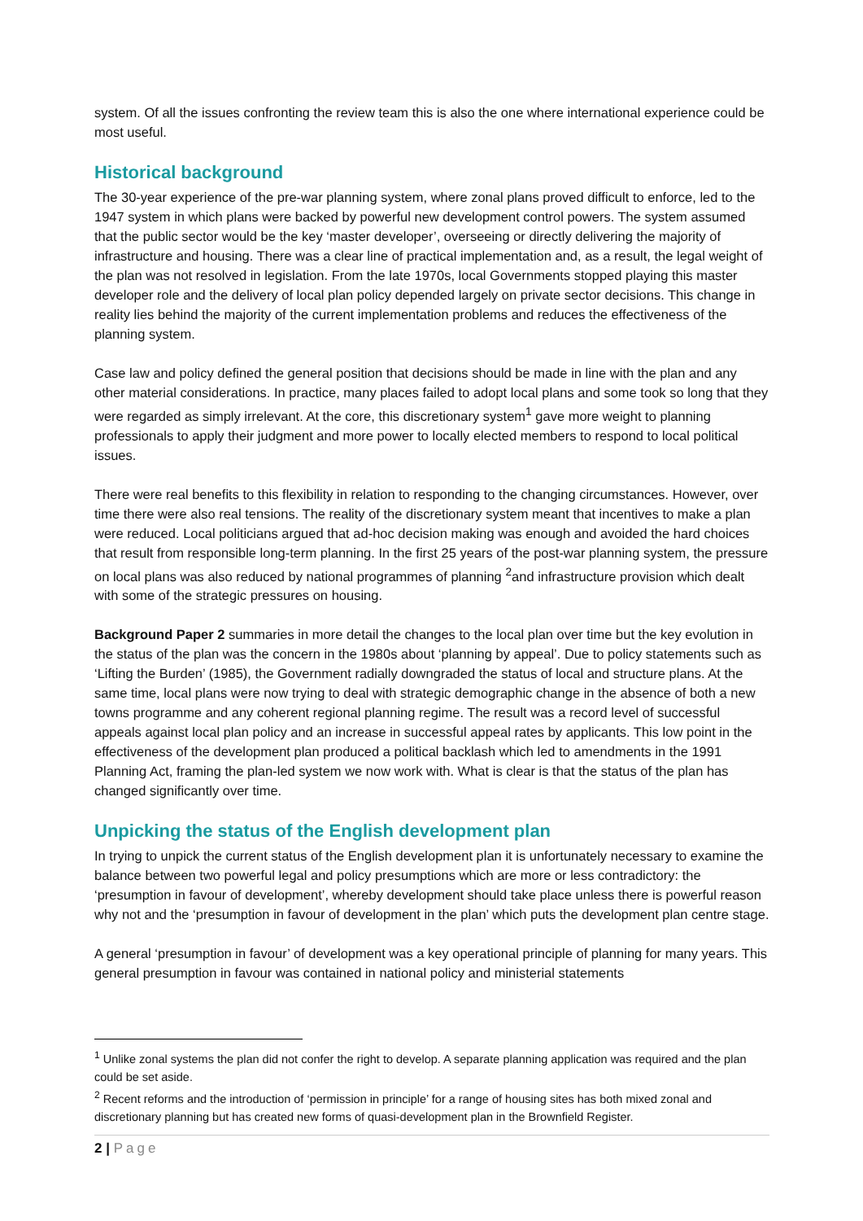system. Of all the issues confronting the review team this is also the one where international experience could be most useful.
Historical background
The 30-year experience of the pre-war planning system, where zonal plans proved difficult to enforce, led to the 1947 system in which plans were backed by powerful new development control powers. The system assumed that the public sector would be the key ‘master developer’, overseeing or directly delivering the majority of infrastructure and housing. There was a clear line of practical implementation and, as a result, the legal weight of the plan was not resolved in legislation. From the late 1970s, local Governments stopped playing this master developer role and the delivery of local plan policy depended largely on private sector decisions. This change in reality lies behind the majority of the current implementation problems and reduces the effectiveness of the planning system.
Case law and policy defined the general position that decisions should be made in line with the plan and any other material considerations. In practice, many places failed to adopt local plans and some took so long that they were regarded as simply irrelevant. At the core, this discretionary system<sup>1</sup> gave more weight to planning professionals to apply their judgment and more power to locally elected members to respond to local political issues.
There were real benefits to this flexibility in relation to responding to the changing circumstances. However, over time there were also real tensions. The reality of the discretionary system meant that incentives to make a plan were reduced. Local politicians argued that ad-hoc decision making was enough and avoided the hard choices that result from responsible long-term planning. In the first 25 years of the post-war planning system, the pressure on local plans was also reduced by national programmes of planning <sup>2</sup>and infrastructure provision which dealt with some of the strategic pressures on housing.
Background Paper 2 summaries in more detail the changes to the local plan over time but the key evolution in the status of the plan was the concern in the 1980s about ‘planning by appeal’. Due to policy statements such as ‘Lifting the Burden’ (1985), the Government radially downgraded the status of local and structure plans. At the same time, local plans were now trying to deal with strategic demographic change in the absence of both a new towns programme and any coherent regional planning regime. The result was a record level of successful appeals against local plan policy and an increase in successful appeal rates by applicants. This low point in the effectiveness of the development plan produced a political backlash which led to amendments in the 1991 Planning Act, framing the plan-led system we now work with. What is clear is that the status of the plan has changed significantly over time.
Unpicking the status of the English development plan
In trying to unpick the current status of the English development plan it is unfortunately necessary to examine the balance between two powerful legal and policy presumptions which are more or less contradictory: the ‘presumption in favour of development’, whereby development should take place unless there is powerful reason why not and the ‘presumption in favour of development in the plan’ which puts the development plan centre stage.
A general ‘presumption in favour’ of development was a key operational principle of planning for many years. This general presumption in favour was contained in national policy and ministerial statements
<sup>1</sup> Unlike zonal systems the plan did not confer the right to develop. A separate planning application was required and the plan could be set aside.
<sup>2</sup> Recent reforms and the introduction of ‘permission in principle’ for a range of housing sites has both mixed zonal and discretionary planning but has created new forms of quasi-development plan in the Brownfield Register.
2 | Page